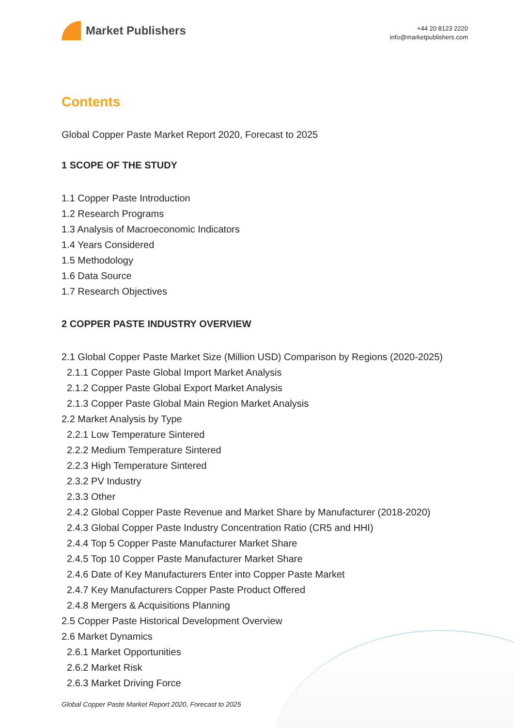Market Publishers
+44 20 8123 2220
info@marketpublishers.com
Contents
Global Copper Paste Market Report 2020, Forecast to 2025
1 SCOPE OF THE STUDY
1.1 Copper Paste Introduction
1.2 Research Programs
1.3 Analysis of Macroeconomic Indicators
1.4 Years Considered
1.5 Methodology
1.6 Data Source
1.7 Research Objectives
2 COPPER PASTE INDUSTRY OVERVIEW
2.1 Global Copper Paste Market Size (Million USD) Comparison by Regions (2020-2025)
2.1.1 Copper Paste Global Import Market Analysis
2.1.2 Copper Paste Global Export Market Analysis
2.1.3 Copper Paste Global Main Region Market Analysis
2.2 Market Analysis by Type
2.2.1 Low Temperature Sintered
2.2.2 Medium Temperature Sintered
2.2.3 High Temperature Sintered
2.3.2 PV Industry
2.3.3 Other
2.4.2 Global Copper Paste Revenue and Market Share by Manufacturer (2018-2020)
2.4.3 Global Copper Paste Industry Concentration Ratio (CR5 and HHI)
2.4.4 Top 5 Copper Paste Manufacturer Market Share
2.4.5 Top 10 Copper Paste Manufacturer Market Share
2.4.6 Date of Key Manufacturers Enter into Copper Paste Market
2.4.7 Key Manufacturers Copper Paste Product Offered
2.4.8 Mergers & Acquisitions Planning
2.5 Copper Paste Historical Development Overview
2.6 Market Dynamics
2.6.1 Market Opportunities
2.6.2 Market Risk
2.6.3 Market Driving Force
Global Copper Paste Market Report 2020, Forecast to 2025